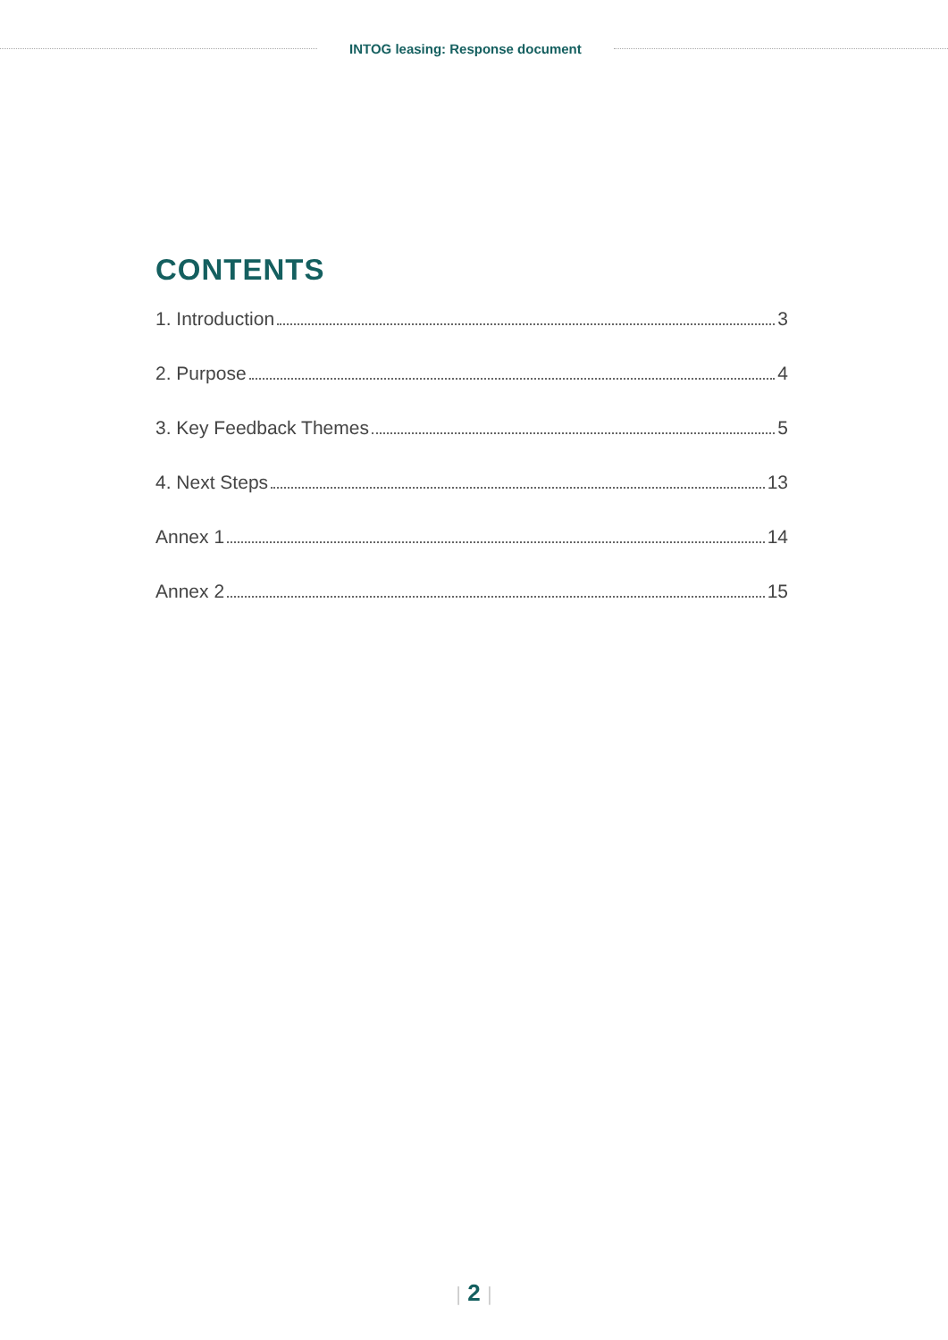INTOG leasing: Response document
CONTENTS
1. Introduction 3
2. Purpose 4
3. Key Feedback Themes 5
4. Next Steps 13
Annex 1 14
Annex 2 15
| 2 |